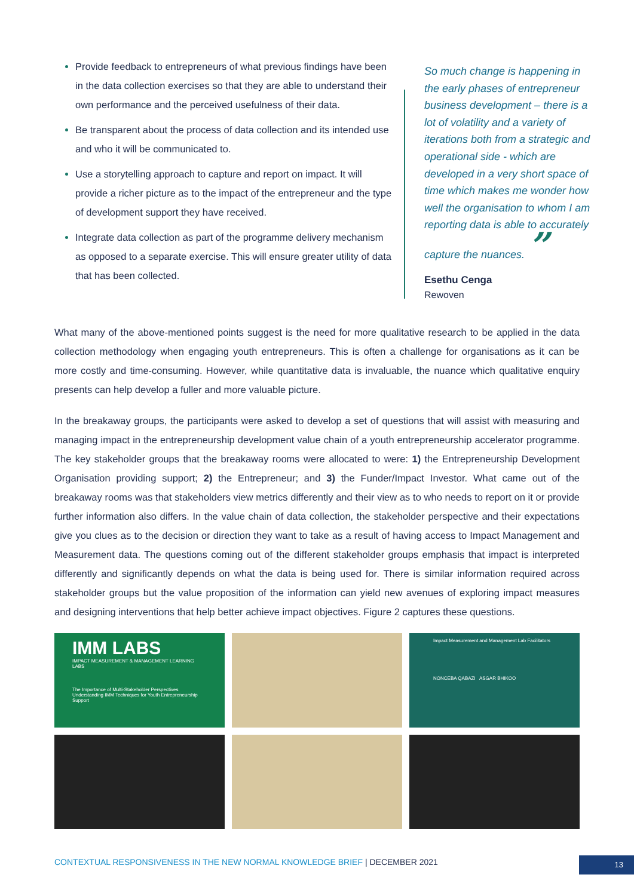Provide feedback to entrepreneurs of what previous findings have been in the data collection exercises so that they are able to understand their own performance and the perceived usefulness of their data.
Be transparent about the process of data collection and its intended use and who it will be communicated to.
Use a storytelling approach to capture and report on impact. It will provide a richer picture as to the impact of the entrepreneur and the type of development support they have received.
Integrate data collection as part of the programme delivery mechanism as opposed to a separate exercise. This will ensure greater utility of data that has been collected.
So much change is happening in the early phases of entrepreneur business development – there is a lot of volatility and a variety of iterations both from a strategic and operational side - which are developed in a very short space of time which makes me wonder how well the organisation to whom I am reporting data is able to accurately capture the nuances. ”
Esethu Cenga
Rewoven
What many of the above-mentioned points suggest is the need for more qualitative research to be applied in the data collection methodology when engaging youth entrepreneurs. This is often a challenge for organisations as it can be more costly and time-consuming. However, while quantitative data is invaluable, the nuance which qualitative enquiry presents can help develop a fuller and more valuable picture.
In the breakaway groups, the participants were asked to develop a set of questions that will assist with measuring and managing impact in the entrepreneurship development value chain of a youth entrepreneurship accelerator programme. The key stakeholder groups that the breakaway rooms were allocated to were: 1) the Entrepreneurship Development Organisation providing support; 2) the Entrepreneur; and 3) the Funder/Impact Investor. What came out of the breakaway rooms was that stakeholders view metrics differently and their view as to who needs to report on it or provide further information also differs. In the value chain of data collection, the stakeholder perspective and their expectations give you clues as to the decision or direction they want to take as a result of having access to Impact Management and Measurement data. The questions coming out of the different stakeholder groups emphasis that impact is interpreted differently and significantly depends on what the data is being used for. There is similar information required across stakeholder groups but the value proposition of the information can yield new avenues of exploring impact measures and designing interventions that help better achieve impact objectives. Figure 2 captures these questions.
IMM LABS
IMPACT MEASUREMENT & MANAGEMENT LEARNING LABS
The Importance of Multi-Stakeholder Perspectives Understanding IMM Techniques for Youth Entrepreneurship Support
Impact Measurement and Management Lab Facilitators
NONCEBA QABAZI ASGAR BHIKOO
CONTEXTUAL RESPONSIVENESS IN THE NEW NORMAL KNOWLEDGE BRIEF | DECEMBER 2021
13